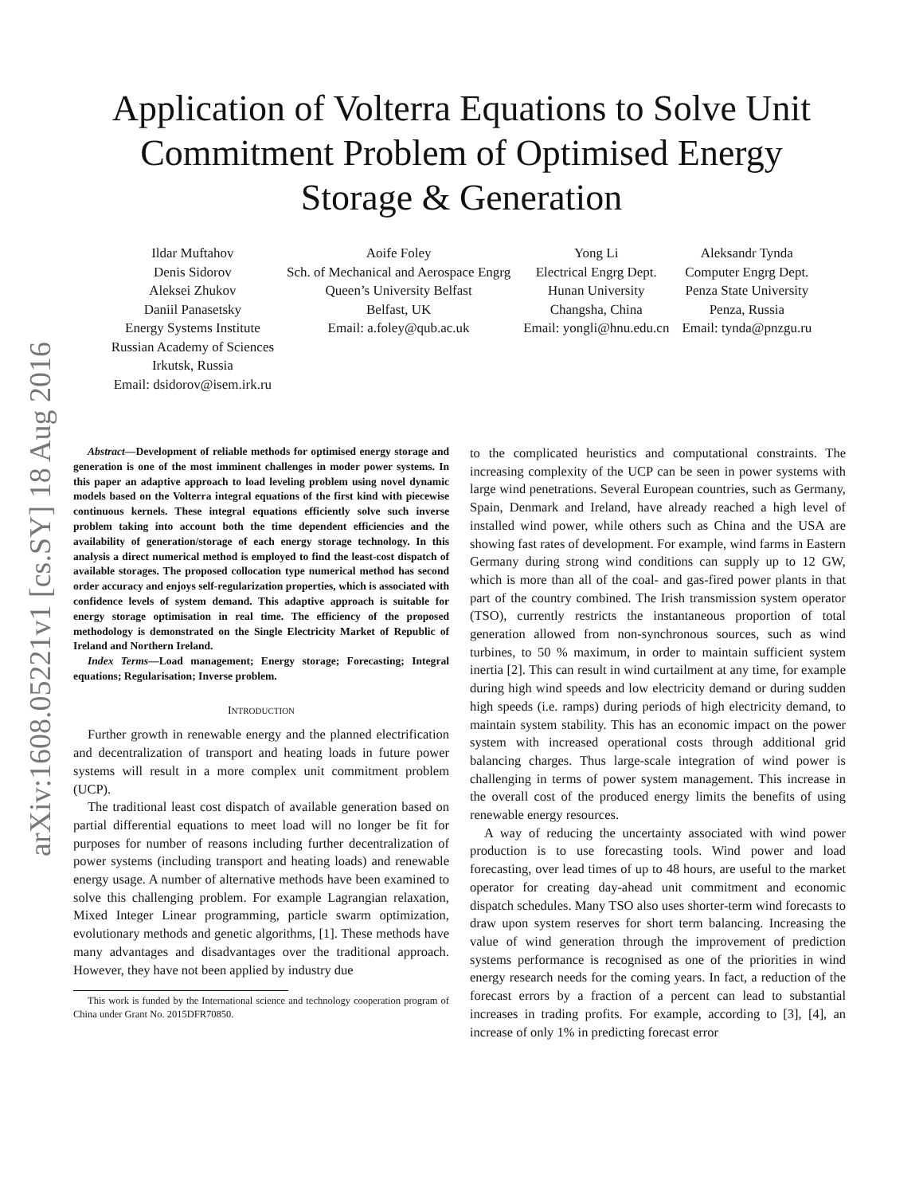arXiv:1608.05221v1 [cs.SY] 18 Aug 2016
Application of Volterra Equations to Solve Unit
Commitment Problem of Optimised Energy
Storage & Generation
Ildar Muftahov
Denis Sidorov
Aleksei Zhukov
Daniil Panasetsky
Energy Systems Institute
Russian Academy of Sciences
Irkutsk, Russia
Email: dsidorov@isem.irk.ru
Aoife Foley
Sch. of Mechanical and Aerospace Engrg
Queen’s University Belfast
Belfast, UK
Email: a.foley@qub.ac.uk
Yong Li
Electrical Engrg Dept.
Hunan University
Changsha, China
Email: yongli@hnu.edu.cn
Aleksandr Tynda
Computer Engrg Dept.
Penza State University
Penza, Russia
Email: tynda@pnzgu.ru
Abstract—Development of reliable methods for optimised energy storage and generation is one of the most imminent challenges in moder power systems. In this paper an adaptive approach to load leveling problem using novel dynamic models based on the Volterra integral equations of the first kind with piecewise continuous kernels. These integral equations efficiently solve such inverse problem taking into account both the time dependent efficiencies and the availability of generation/storage of each energy storage technology. In this analysis a direct numerical method is employed to find the least-cost dispatch of available storages. The proposed collocation type numerical method has second order accuracy and enjoys self-regularization properties, which is associated with confidence levels of system demand. This adaptive approach is suitable for energy storage optimisation in real time. The efficiency of the proposed methodology is demonstrated on the Single Electricity Market of Republic of Ireland and Northern Ireland.
Index Terms—Load management; Energy storage; Forecasting; Integral equations; Regularisation; Inverse problem.
INTRODUCTION
Further growth in renewable energy and the planned electrification and decentralization of transport and heating loads in future power systems will result in a more complex unit commitment problem (UCP).
The traditional least cost dispatch of available generation based on partial differential equations to meet load will no longer be fit for purposes for number of reasons including further decentralization of power systems (including transport and heating loads) and renewable energy usage. A number of alternative methods have been examined to solve this challenging problem. For example Lagrangian relaxation, Mixed Integer Linear programming, particle swarm optimization, evolutionary methods and genetic algorithms, [1]. These methods have many advantages and disadvantages over the traditional approach. However, they have not been applied by industry due
This work is funded by the International science and technology cooperation program of China under Grant No. 2015DFR70850.
to the complicated heuristics and computational constraints. The increasing complexity of the UCP can be seen in power systems with large wind penetrations. Several European countries, such as Germany, Spain, Denmark and Ireland, have already reached a high level of installed wind power, while others such as China and the USA are showing fast rates of development. For example, wind farms in Eastern Germany during strong wind conditions can supply up to 12 GW, which is more than all of the coal- and gas-fired power plants in that part of the country combined. The Irish transmission system operator (TSO), currently restricts the instantaneous proportion of total generation allowed from non-synchronous sources, such as wind turbines, to 50 % maximum, in order to maintain sufficient system inertia [2]. This can result in wind curtailment at any time, for example during high wind speeds and low electricity demand or during sudden high speeds (i.e. ramps) during periods of high electricity demand, to maintain system stability. This has an economic impact on the power system with increased operational costs through additional grid balancing charges. Thus large-scale integration of wind power is challenging in terms of power system management. This increase in the overall cost of the produced energy limits the benefits of using renewable energy resources.
A way of reducing the uncertainty associated with wind power production is to use forecasting tools. Wind power and load forecasting, over lead times of up to 48 hours, are useful to the market operator for creating day-ahead unit commitment and economic dispatch schedules. Many TSO also uses shorter-term wind forecasts to draw upon system reserves for short term balancing. Increasing the value of wind generation through the improvement of prediction systems performance is recognised as one of the priorities in wind energy research needs for the coming years. In fact, a reduction of the forecast errors by a fraction of a percent can lead to substantial increases in trading profits. For example, according to [3], [4], an increase of only 1% in predicting forecast error